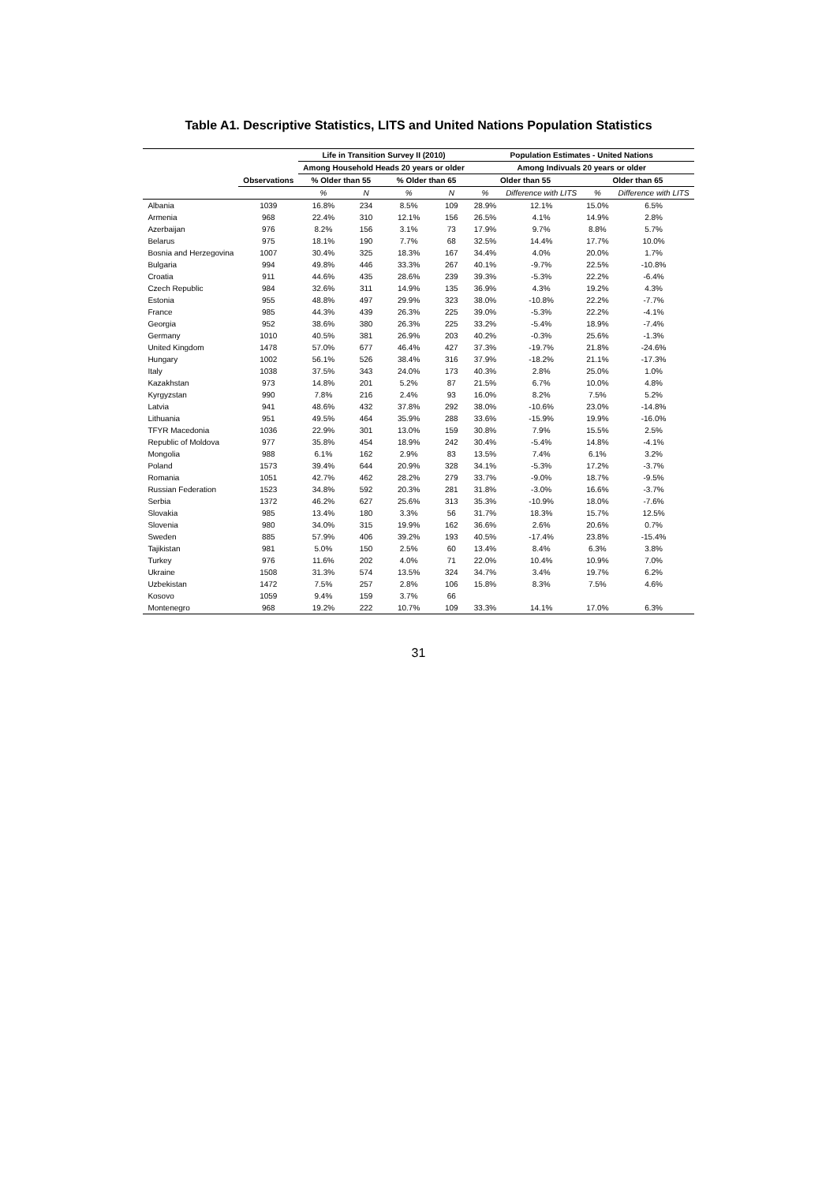Table A1. Descriptive Statistics, LITS and United Nations Population Statistics
| | | Life in Transition Survey II (2010) | | | | Population Estimates - United Nations | | | |
| --- | --- | --- | --- | --- | --- | --- | --- | --- | --- |
| | | Among Household Heads 20 years or older | | | | Among Indivuals 20 years or older | | | |
| | Observations | % Older than 55 | | % Older than 65 | | Older than 55 | | Older than 65 | |
| | | % | N | % | N | % | Difference with LITS | % | Difference with LITS |
| Albania | 1039 | 16.8% | 234 | 8.5% | 109 | 28.9% | 12.1% | 15.0% | 6.5% |
| Armenia | 968 | 22.4% | 310 | 12.1% | 156 | 26.5% | 4.1% | 14.9% | 2.8% |
| Azerbaijan | 976 | 8.2% | 156 | 3.1% | 73 | 17.9% | 9.7% | 8.8% | 5.7% |
| Belarus | 975 | 18.1% | 190 | 7.7% | 68 | 32.5% | 14.4% | 17.7% | 10.0% |
| Bosnia and Herzegovina | 1007 | 30.4% | 325 | 18.3% | 167 | 34.4% | 4.0% | 20.0% | 1.7% |
| Bulgaria | 994 | 49.8% | 446 | 33.3% | 267 | 40.1% | -9.7% | 22.5% | -10.8% |
| Croatia | 911 | 44.6% | 435 | 28.6% | 239 | 39.3% | -5.3% | 22.2% | -6.4% |
| Czech Republic | 984 | 32.6% | 311 | 14.9% | 135 | 36.9% | 4.3% | 19.2% | 4.3% |
| Estonia | 955 | 48.8% | 497 | 29.9% | 323 | 38.0% | -10.8% | 22.2% | -7.7% |
| France | 985 | 44.3% | 439 | 26.3% | 225 | 39.0% | -5.3% | 22.2% | -4.1% |
| Georgia | 952 | 38.6% | 380 | 26.3% | 225 | 33.2% | -5.4% | 18.9% | -7.4% |
| Germany | 1010 | 40.5% | 381 | 26.9% | 203 | 40.2% | -0.3% | 25.6% | -1.3% |
| United Kingdom | 1478 | 57.0% | 677 | 46.4% | 427 | 37.3% | -19.7% | 21.8% | -24.6% |
| Hungary | 1002 | 56.1% | 526 | 38.4% | 316 | 37.9% | -18.2% | 21.1% | -17.3% |
| Italy | 1038 | 37.5% | 343 | 24.0% | 173 | 40.3% | 2.8% | 25.0% | 1.0% |
| Kazakhstan | 973 | 14.8% | 201 | 5.2% | 87 | 21.5% | 6.7% | 10.0% | 4.8% |
| Kyrgyzstan | 990 | 7.8% | 216 | 2.4% | 93 | 16.0% | 8.2% | 7.5% | 5.2% |
| Latvia | 941 | 48.6% | 432 | 37.8% | 292 | 38.0% | -10.6% | 23.0% | -14.8% |
| Lithuania | 951 | 49.5% | 464 | 35.9% | 288 | 33.6% | -15.9% | 19.9% | -16.0% |
| TFYR Macedonia | 1036 | 22.9% | 301 | 13.0% | 159 | 30.8% | 7.9% | 15.5% | 2.5% |
| Republic of Moldova | 977 | 35.8% | 454 | 18.9% | 242 | 30.4% | -5.4% | 14.8% | -4.1% |
| Mongolia | 988 | 6.1% | 162 | 2.9% | 83 | 13.5% | 7.4% | 6.1% | 3.2% |
| Poland | 1573 | 39.4% | 644 | 20.9% | 328 | 34.1% | -5.3% | 17.2% | -3.7% |
| Romania | 1051 | 42.7% | 462 | 28.2% | 279 | 33.7% | -9.0% | 18.7% | -9.5% |
| Russian Federation | 1523 | 34.8% | 592 | 20.3% | 281 | 31.8% | -3.0% | 16.6% | -3.7% |
| Serbia | 1372 | 46.2% | 627 | 25.6% | 313 | 35.3% | -10.9% | 18.0% | -7.6% |
| Slovakia | 985 | 13.4% | 180 | 3.3% | 56 | 31.7% | 18.3% | 15.7% | 12.5% |
| Slovenia | 980 | 34.0% | 315 | 19.9% | 162 | 36.6% | 2.6% | 20.6% | 0.7% |
| Sweden | 885 | 57.9% | 406 | 39.2% | 193 | 40.5% | -17.4% | 23.8% | -15.4% |
| Tajikistan | 981 | 5.0% | 150 | 2.5% | 60 | 13.4% | 8.4% | 6.3% | 3.8% |
| Turkey | 976 | 11.6% | 202 | 4.0% | 71 | 22.0% | 10.4% | 10.9% | 7.0% |
| Ukraine | 1508 | 31.3% | 574 | 13.5% | 324 | 34.7% | 3.4% | 19.7% | 6.2% |
| Uzbekistan | 1472 | 7.5% | 257 | 2.8% | 106 | 15.8% | 8.3% | 7.5% | 4.6% |
| Kosovo | 1059 | 9.4% | 159 | 3.7% | 66 | | | | |
| Montenegro | 968 | 19.2% | 222 | 10.7% | 109 | 33.3% | 14.1% | 17.0% | 6.3% |
31